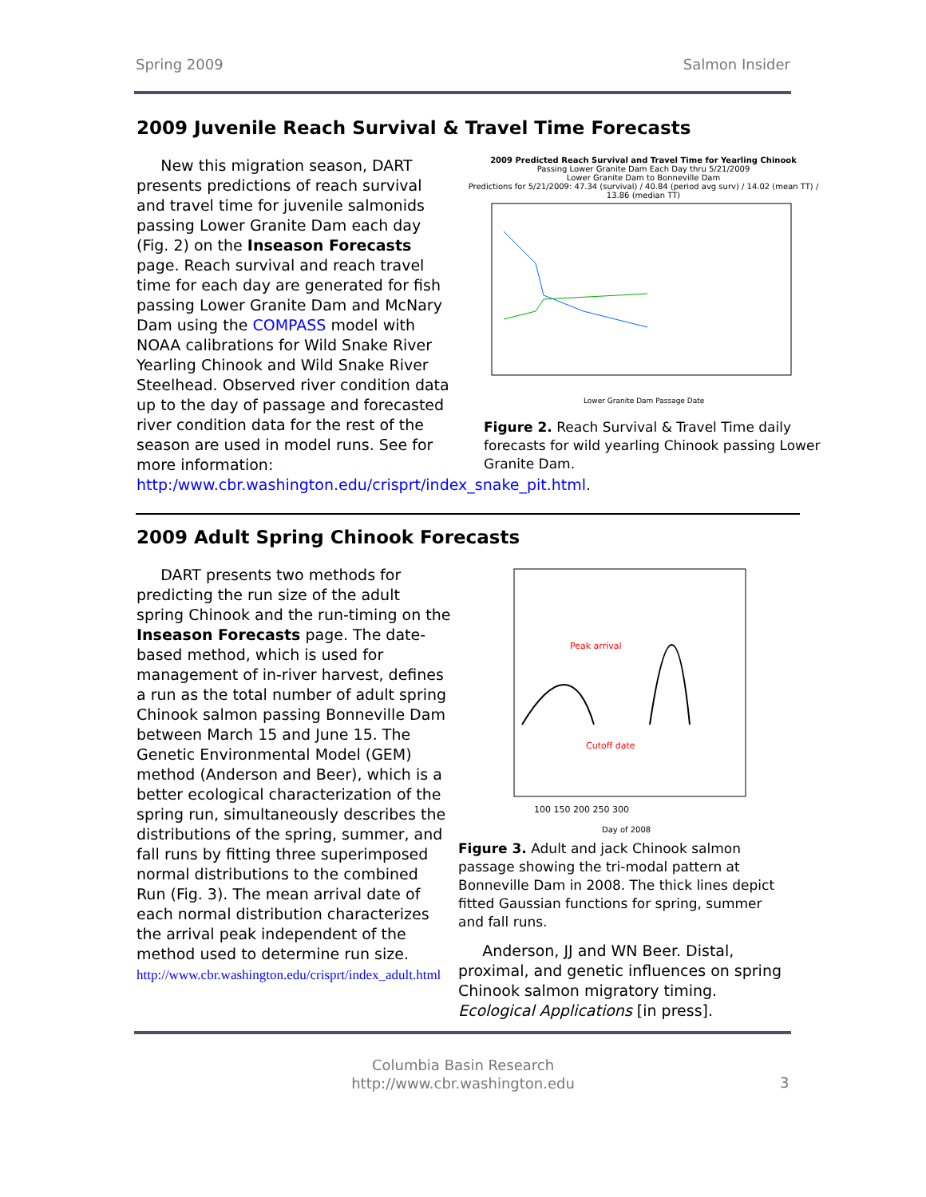Spring 2009 Salmon Insider
2009 Juvenile Reach Survival & Travel Time Forecasts
New this migration season, DART presents predictions of reach survival and travel time for juvenile salmonids passing Lower Granite Dam each day (Fig. 2) on the Inseason Forecasts page. Reach survival and reach travel time for each day are generated for fish passing Lower Granite Dam and McNary Dam using the COMPASS model with NOAA calibrations for Wild Snake River Yearling Chinook and Wild Snake River Steelhead. Observed river condition data up to the day of passage and forecasted river condition data for the rest of the season are used in model runs. See for more information: http:/www.cbr.washington.edu/crisprt/index_snake_pit.html.
2009 Predicted Reach Survival and Travel Time for Yearling Chinook
Passing Lower Granite Dam Each Day thru 5/21/2009
Lower Granite Dam to Bonneville Dam
Predictions for 5/21/2009: 47.34 (survival) / 40.84 (period avg surv) / 14.02 (mean TT) / 13.86 (median TT)
Lower Granite Dam Passage Date
Figure 2. Reach Survival & Travel Time daily forecasts for wild yearling Chinook passing Lower Granite Dam.
2009 Adult Spring Chinook Forecasts
DART presents two methods for predicting the run size of the adult spring Chinook and the run-timing on the Inseason Forecasts page. The date-based method, which is used for management of in-river harvest, defines a run as the total number of adult spring Chinook salmon passing Bonneville Dam between March 15 and June 15. The Genetic Environmental Model (GEM) method (Anderson and Beer), which is a better ecological characterization of the spring run, simultaneously describes the distributions of the spring, summer, and fall runs by fitting three superimposed normal distributions to the combined Run (Fig. 3). The mean arrival date of each normal distribution characterizes the arrival peak independent of the method used to determine run size.
http://www.cbr.washington.edu/crisprt/index_adult.html
Peak arrival
Cutoff date
100 150 200 250 300
Day of 2008
Figure 3. Adult and jack Chinook salmon passage showing the tri-modal pattern at Bonneville Dam in 2008. The thick lines depict fitted Gaussian functions for spring, summer and fall runs.
Anderson, JJ and WN Beer. Distal, proximal, and genetic influences on spring Chinook salmon migratory timing. Ecological Applications [in press].
Columbia Basin Research
http://www.cbr.washington.edu
3